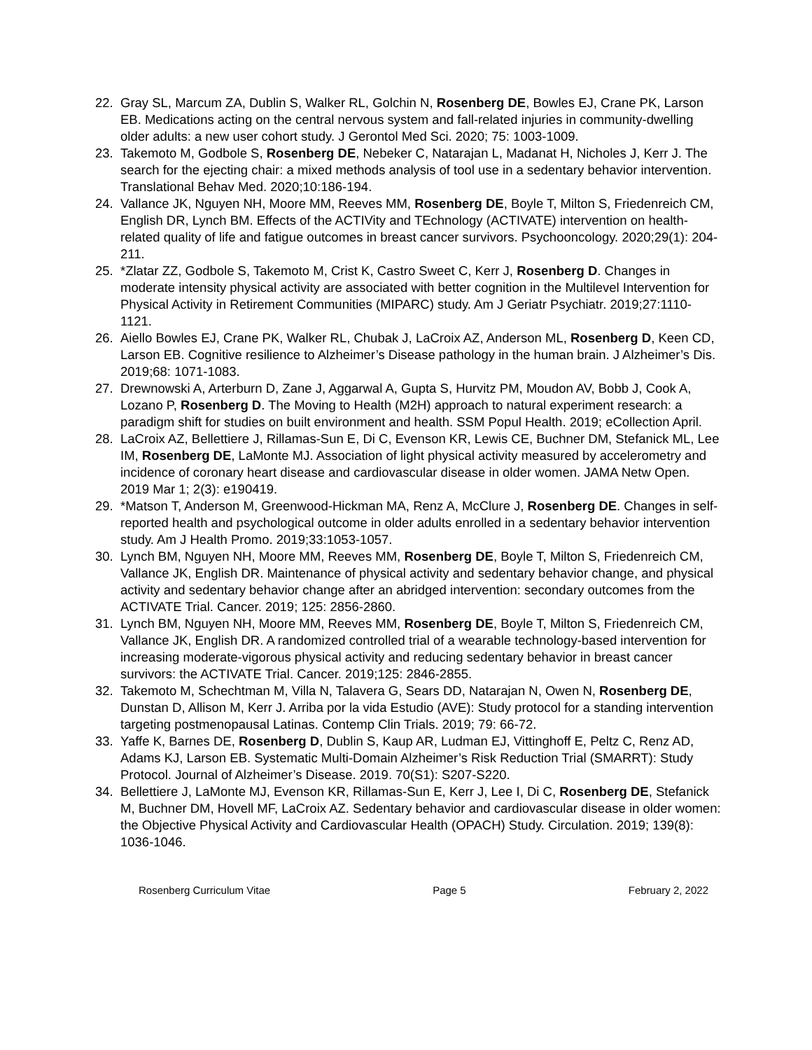22. Gray SL, Marcum ZA, Dublin S, Walker RL, Golchin N, Rosenberg DE, Bowles EJ, Crane PK, Larson EB. Medications acting on the central nervous system and fall-related injuries in community-dwelling older adults: a new user cohort study. J Gerontol Med Sci. 2020; 75: 1003-1009.
23. Takemoto M, Godbole S, Rosenberg DE, Nebeker C, Natarajan L, Madanat H, Nicholes J, Kerr J. The search for the ejecting chair: a mixed methods analysis of tool use in a sedentary behavior intervention. Translational Behav Med. 2020;10:186-194.
24. Vallance JK, Nguyen NH, Moore MM, Reeves MM, Rosenberg DE, Boyle T, Milton S, Friedenreich CM, English DR, Lynch BM. Effects of the ACTIVity and TEchnology (ACTIVATE) intervention on health-related quality of life and fatigue outcomes in breast cancer survivors. Psychooncology. 2020;29(1): 204-211.
25. *Zlatar ZZ, Godbole S, Takemoto M, Crist K, Castro Sweet C, Kerr J, Rosenberg D. Changes in moderate intensity physical activity are associated with better cognition in the Multilevel Intervention for Physical Activity in Retirement Communities (MIPARC) study. Am J Geriatr Psychiatr. 2019;27:1110-1121.
26. Aiello Bowles EJ, Crane PK, Walker RL, Chubak J, LaCroix AZ, Anderson ML, Rosenberg D, Keen CD, Larson EB. Cognitive resilience to Alzheimer’s Disease pathology in the human brain. J Alzheimer’s Dis. 2019;68: 1071-1083.
27. Drewnowski A, Arterburn D, Zane J, Aggarwal A, Gupta S, Hurvitz PM, Moudon AV, Bobb J, Cook A, Lozano P, Rosenberg D. The Moving to Health (M2H) approach to natural experiment research: a paradigm shift for studies on built environment and health. SSM Popul Health. 2019; eCollection April.
28. LaCroix AZ, Bellettiere J, Rillamas-Sun E, Di C, Evenson KR, Lewis CE, Buchner DM, Stefanick ML, Lee IM, Rosenberg DE, LaMonte MJ. Association of light physical activity measured by accelerometry and incidence of coronary heart disease and cardiovascular disease in older women. JAMA Netw Open. 2019 Mar 1; 2(3): e190419.
29. *Matson T, Anderson M, Greenwood-Hickman MA, Renz A, McClure J, Rosenberg DE. Changes in self-reported health and psychological outcome in older adults enrolled in a sedentary behavior intervention study. Am J Health Promo. 2019;33:1053-1057.
30. Lynch BM, Nguyen NH, Moore MM, Reeves MM, Rosenberg DE, Boyle T, Milton S, Friedenreich CM, Vallance JK, English DR. Maintenance of physical activity and sedentary behavior change, and physical activity and sedentary behavior change after an abridged intervention: secondary outcomes from the ACTIVATE Trial. Cancer. 2019; 125: 2856-2860.
31. Lynch BM, Nguyen NH, Moore MM, Reeves MM, Rosenberg DE, Boyle T, Milton S, Friedenreich CM, Vallance JK, English DR. A randomized controlled trial of a wearable technology-based intervention for increasing moderate-vigorous physical activity and reducing sedentary behavior in breast cancer survivors: the ACTIVATE Trial. Cancer. 2019;125: 2846-2855.
32. Takemoto M, Schechtman M, Villa N, Talavera G, Sears DD, Natarajan N, Owen N, Rosenberg DE, Dunstan D, Allison M, Kerr J. Arriba por la vida Estudio (AVE): Study protocol for a standing intervention targeting postmenopausal Latinas. Contemp Clin Trials. 2019; 79: 66-72.
33. Yaffe K, Barnes DE, Rosenberg D, Dublin S, Kaup AR, Ludman EJ, Vittinghoff E, Peltz C, Renz AD, Adams KJ, Larson EB. Systematic Multi-Domain Alzheimer’s Risk Reduction Trial (SMARRT): Study Protocol. Journal of Alzheimer’s Disease. 2019. 70(S1): S207-S220.
34. Bellettiere J, LaMonte MJ, Evenson KR, Rillamas-Sun E, Kerr J, Lee I, Di C, Rosenberg DE, Stefanick M, Buchner DM, Hovell MF, LaCroix AZ. Sedentary behavior and cardiovascular disease in older women: the Objective Physical Activity and Cardiovascular Health (OPACH) Study. Circulation. 2019; 139(8): 1036-1046.
Rosenberg Curriculum Vitae Page 5 February 2, 2022